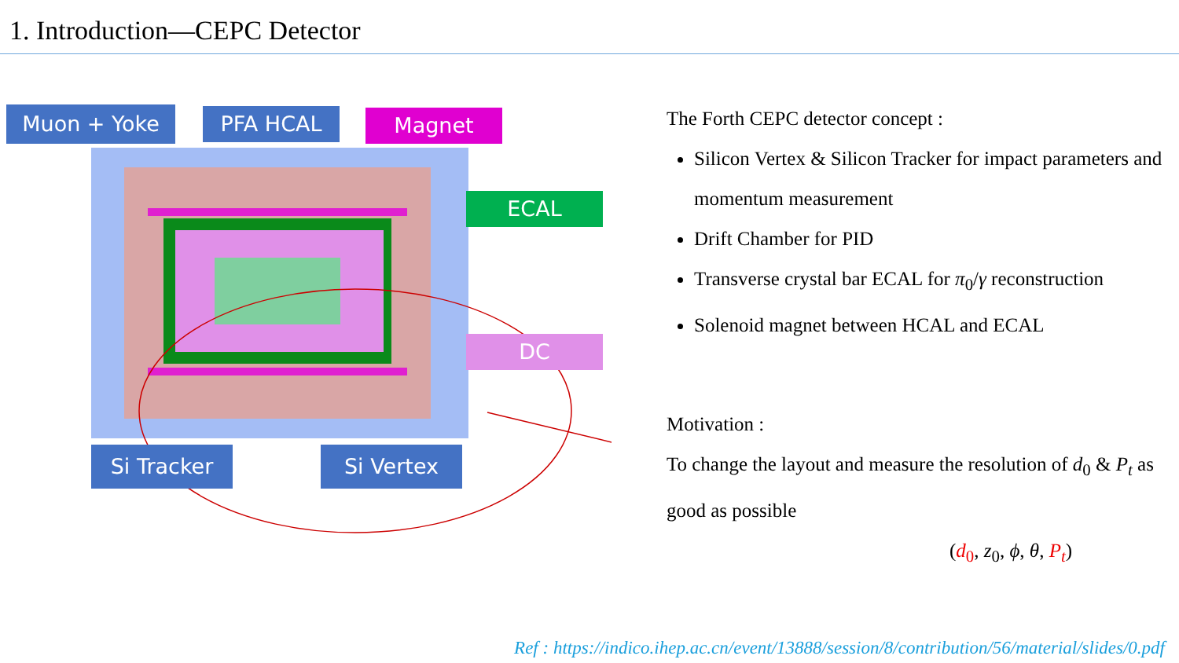1. Introduction—CEPC Detector
Muon + Yoke PFA HCAL Magnet
ECAL
DC
Si Tracker Si Vertex
The Forth CEPC detector concept :
Silicon Vertex & Silicon Tracker for impact parameters and momentum measurement
Drift Chamber for PID
Transverse crystal bar ECAL for π<sub>0</sub>/γ reconstruction
Solenoid magnet between HCAL and ECAL
Motivation :
To change the layout and measure the resolution of d<sub>0</sub> & P<sub>t</sub> as good as possible
(d<sub>0</sub>, z<sub>0</sub>, ϕ, θ, P<sub>t</sub>)
Ref : https://indico.ihep.ac.cn/event/13888/session/8/contribution/56/material/slides/0.pdf